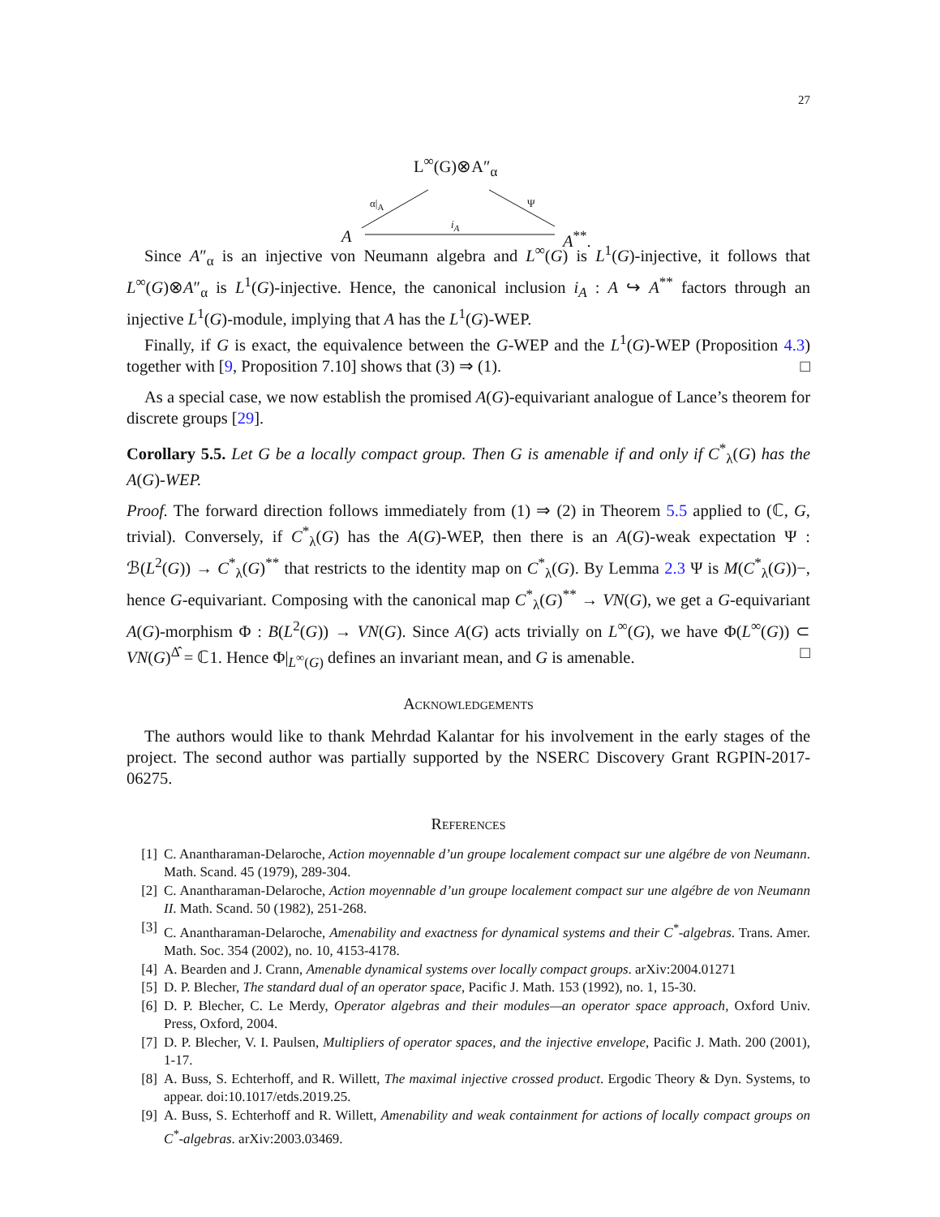27
L<sup>∞</sup>(G)⊗A″<sub>α</sub>
α|<sub>A</sub> Ψ
i<sub>A</sub>
A A<sup>**</sup>.
Since A″<sub>α</sub> is an injective von Neumann algebra and L<sup>∞</sup>(G) is L<sup>1</sup>(G)-injective, it follows that L<sup>∞</sup>(G)⊗A″<sub>α</sub> is L<sup>1</sup>(G)-injective. Hence, the canonical inclusion i<sub>A</sub> : A ↪ A<sup>**</sup> factors through an injective L<sup>1</sup>(G)-module, implying that A has the L<sup>1</sup>(G)-WEP.
Finally, if G is exact, the equivalence between the G-WEP and the L<sup>1</sup>(G)-WEP (Proposition 4.3) together with [9, Proposition 7.10] shows that (3) ⇒ (1). □
As a special case, we now establish the promised A(G)-equivariant analogue of Lance’s theorem for discrete groups [29].
Corollary 5.5. Let G be a locally compact group. Then G is amenable if and only if C<sup>*</sup><sub>λ</sub>(G) has the A(G)-WEP.
Proof. The forward direction follows immediately from (1) ⇒ (2) in Theorem 5.5 applied to (ℂ, G, trivial). Conversely, if C<sup>*</sup><sub>λ</sub>(G) has the A(G)-WEP, then there is an A(G)-weak expectation Ψ : ℬ(L<sup>2</sup>(G)) → C<sup>*</sup><sub>λ</sub>(G)<sup>**</sup> that restricts to the identity map on C<sup>*</sup><sub>λ</sub>(G). By Lemma 2.3 Ψ is M(C<sup>*</sup><sub>λ</sub>(G))−, hence G-equivariant. Composing with the canonical map C<sup>*</sup><sub>λ</sub>(G)<sup>**</sup> → VN(G), we get a G-equivariant A(G)-morphism Φ : B(L<sup>2</sup>(G)) → VN(G). Since A(G) acts trivially on L<sup>∞</sup>(G), we have Φ(L<sup>∞</sup>(G)) ⊂ VN(G)<sup>Δ̂</sup> = ℂ1. Hence Φ|<sub>L<sup>∞</sup>(G)</sub> defines an invariant mean, and G is amenable. □
Acknowledgements
The authors would like to thank Mehrdad Kalantar for his involvement in the early stages of the project. The second author was partially supported by the NSERC Discovery Grant RGPIN-2017-06275.
References
[1] C. Anantharaman-Delaroche, Action moyennable d’un groupe localement compact sur une algébre de von Neumann. Math. Scand. 45 (1979), 289-304.
[2] C. Anantharaman-Delaroche, Action moyennable d’un groupe localement compact sur une algébre de von Neumann II. Math. Scand. 50 (1982), 251-268.
[3] C. Anantharaman-Delaroche, Amenability and exactness for dynamical systems and their C<sup>*</sup>-algebras. Trans. Amer. Math. Soc. 354 (2002), no. 10, 4153-4178.
[4] A. Bearden and J. Crann, Amenable dynamical systems over locally compact groups. arXiv:2004.01271
[5] D. P. Blecher, The standard dual of an operator space, Pacific J. Math. 153 (1992), no. 1, 15-30.
[6] D. P. Blecher, C. Le Merdy, Operator algebras and their modules—an operator space approach, Oxford Univ. Press, Oxford, 2004.
[7] D. P. Blecher, V. I. Paulsen, Multipliers of operator spaces, and the injective envelope, Pacific J. Math. 200 (2001), 1-17.
[8] A. Buss, S. Echterhoff, and R. Willett, The maximal injective crossed product. Ergodic Theory & Dyn. Systems, to appear. doi:10.1017/etds.2019.25.
[9] A. Buss, S. Echterhoff and R. Willett, Amenability and weak containment for actions of locally compact groups on C<sup>*</sup>-algebras. arXiv:2003.03469.